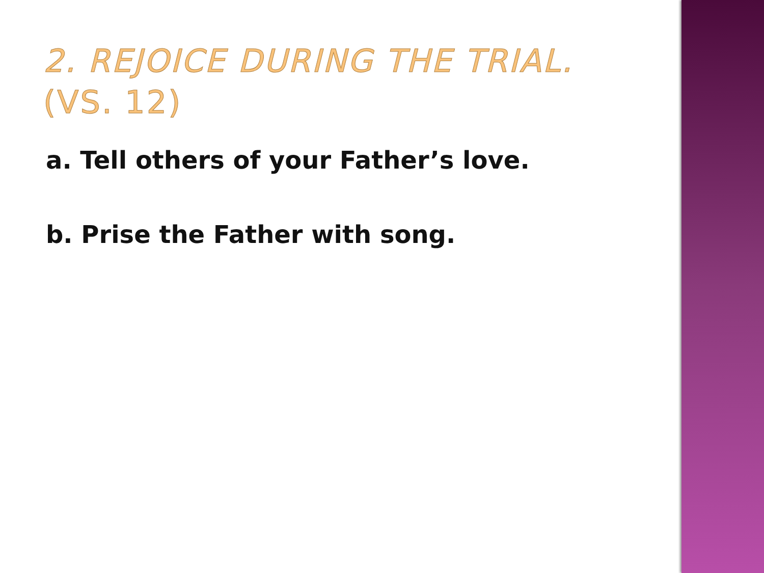2. REJOICE DURING THE TRIAL.
(VS. 12)
a. Tell others of your Father’s love.
b. Prise the Father with song.